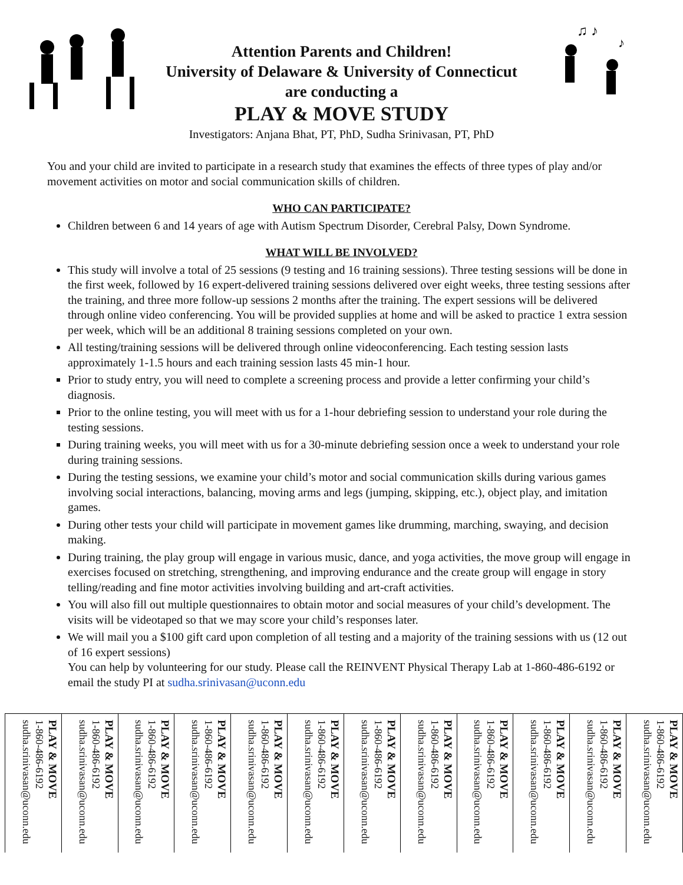Attention Parents and Children!
University of Delaware & University of Connecticut
are conducting a
PLAY & MOVE STUDY
♫ ♪
♪
Investigators: Anjana Bhat, PT, PhD, Sudha Srinivasan, PT, PhD
You and your child are invited to participate in a research study that examines the effects of three types of play and/or movement activities on motor and social communication skills of children.
WHO CAN PARTICIPATE?
Children between 6 and 14 years of age with Autism Spectrum Disorder, Cerebral Palsy, Down Syndrome.
WHAT WILL BE INVOLVED?
This study will involve a total of 25 sessions (9 testing and 16 training sessions). Three testing sessions will be done in the first week, followed by 16 expert-delivered training sessions delivered over eight weeks, three testing sessions after the training, and three more follow-up sessions 2 months after the training. The expert sessions will be delivered through online video conferencing. You will be provided supplies at home and will be asked to practice 1 extra session per week, which will be an additional 8 training sessions completed on your own.
All testing/training sessions will be delivered through online videoconferencing. Each testing session lasts approximately 1-1.5 hours and each training session lasts 45 min-1 hour.
Prior to study entry, you will need to complete a screening process and provide a letter confirming your child’s diagnosis.
Prior to the online testing, you will meet with us for a 1-hour debriefing session to understand your role during the testing sessions.
During training weeks, you will meet with us for a 30-minute debriefing session once a week to understand your role during training sessions.
During the testing sessions, we examine your child’s motor and social communication skills during various games involving social interactions, balancing, moving arms and legs (jumping, skipping, etc.), object play, and imitation games.
During other tests your child will participate in movement games like drumming, marching, swaying, and decision making.
During training, the play group will engage in various music, dance, and yoga activities, the move group will engage in exercises focused on stretching, strengthening, and improving endurance and the create group will engage in story telling/reading and fine motor activities involving building and art-craft activities.
You will also fill out multiple questionnaires to obtain motor and social measures of your child’s development. The visits will be videotaped so that we may score your child’s responses later.
We will mail you a $100 gift card upon completion of all testing and a majority of the training sessions with us (12 out of 16 expert sessions)
You can help by volunteering for our study. Please call the REINVENT Physical Therapy Lab at 1-860-486-6192 or email the study PI at sudha.srinivasan@uconn.edu
PLAY & MOVE
1-860-486-6192
sudha.srinivasan@uconn.edu
PLAY & MOVE
1-860-486-6192
sudha.srinivasan@uconn.edu
PLAY & MOVE
1-860-486-6192
sudha.srinivasan@uconn.edu
PLAY & MOVE
1-860-486-6192
sudha.srinivasan@uconn.edu
PLAY & MOVE
1-860-486-6192
sudha.srinivasan@uconn.edu
PLAY & MOVE
1-860-486-6192
sudha.srinivasan@uconn.edu
PLAY & MOVE
1-860-486-6192
sudha.srinivasan@uconn.edu
PLAY & MOVE
1-860-486-6192
sudha.srinivasan@uconn.edu
PLAY & MOVE
1-860-486-6192
sudha.srinivasan@uconn.edu
PLAY & MOVE
1-860-486-6192
sudha.srinivasan@uconn.edu
PLAY & MOVE
1-860-486-6192
sudha.srinivasan@uconn.edu
PLAY & MOVE
1-860-486-6192
sudha.srinivasan@uconn.edu